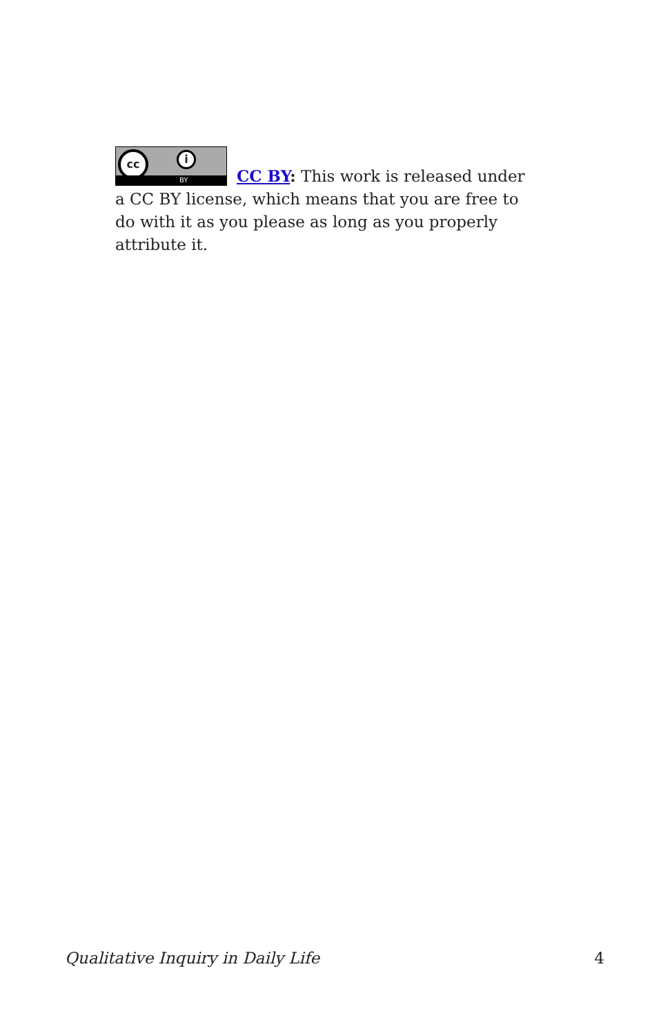cc i
BY
CC BY: This work is released under a CC BY license, which means that you are free to do with it as you please as long as you properly attribute it.
Qualitative Inquiry in Daily Life 4